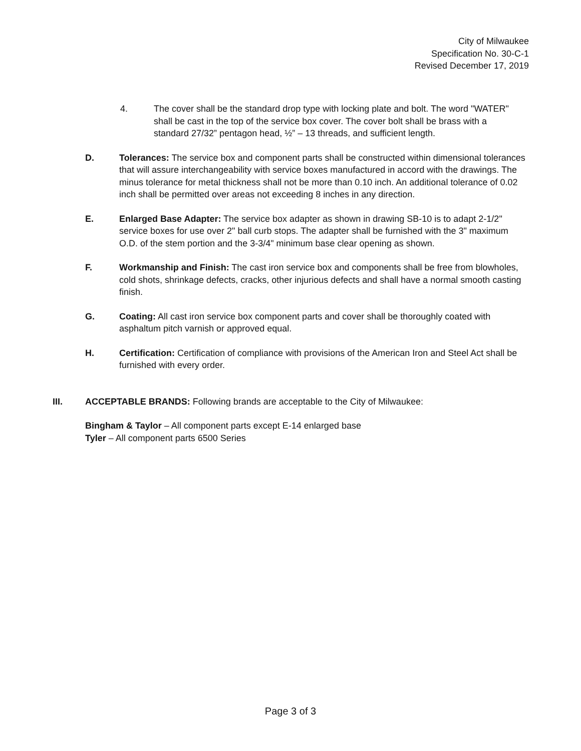City of Milwaukee
Specification No. 30-C-1
Revised December 17, 2019
4. The cover shall be the standard drop type with locking plate and bolt. The word "WATER" shall be cast in the top of the service box cover. The cover bolt shall be brass with a standard 27/32” pentagon head, ½” – 13 threads, and sufficient length.
D. Tolerances: The service box and component parts shall be constructed within dimensional tolerances that will assure interchangeability with service boxes manufactured in accord with the drawings. The minus tolerance for metal thickness shall not be more than 0.10 inch. An additional tolerance of 0.02 inch shall be permitted over areas not exceeding 8 inches in any direction.
E. Enlarged Base Adapter: The service box adapter as shown in drawing SB-10 is to adapt 2-1/2" service boxes for use over 2" ball curb stops. The adapter shall be furnished with the 3" maximum O.D. of the stem portion and the 3-3/4" minimum base clear opening as shown.
F. Workmanship and Finish: The cast iron service box and components shall be free from blowholes, cold shots, shrinkage defects, cracks, other injurious defects and shall have a normal smooth casting finish.
G. Coating: All cast iron service box component parts and cover shall be thoroughly coated with asphaltum pitch varnish or approved equal.
H. Certification: Certification of compliance with provisions of the American Iron and Steel Act shall be furnished with every order.
III. ACCEPTABLE BRANDS: Following brands are acceptable to the City of Milwaukee:
Bingham & Taylor – All component parts except E-14 enlarged base
Tyler – All component parts 6500 Series
Page 3 of 3